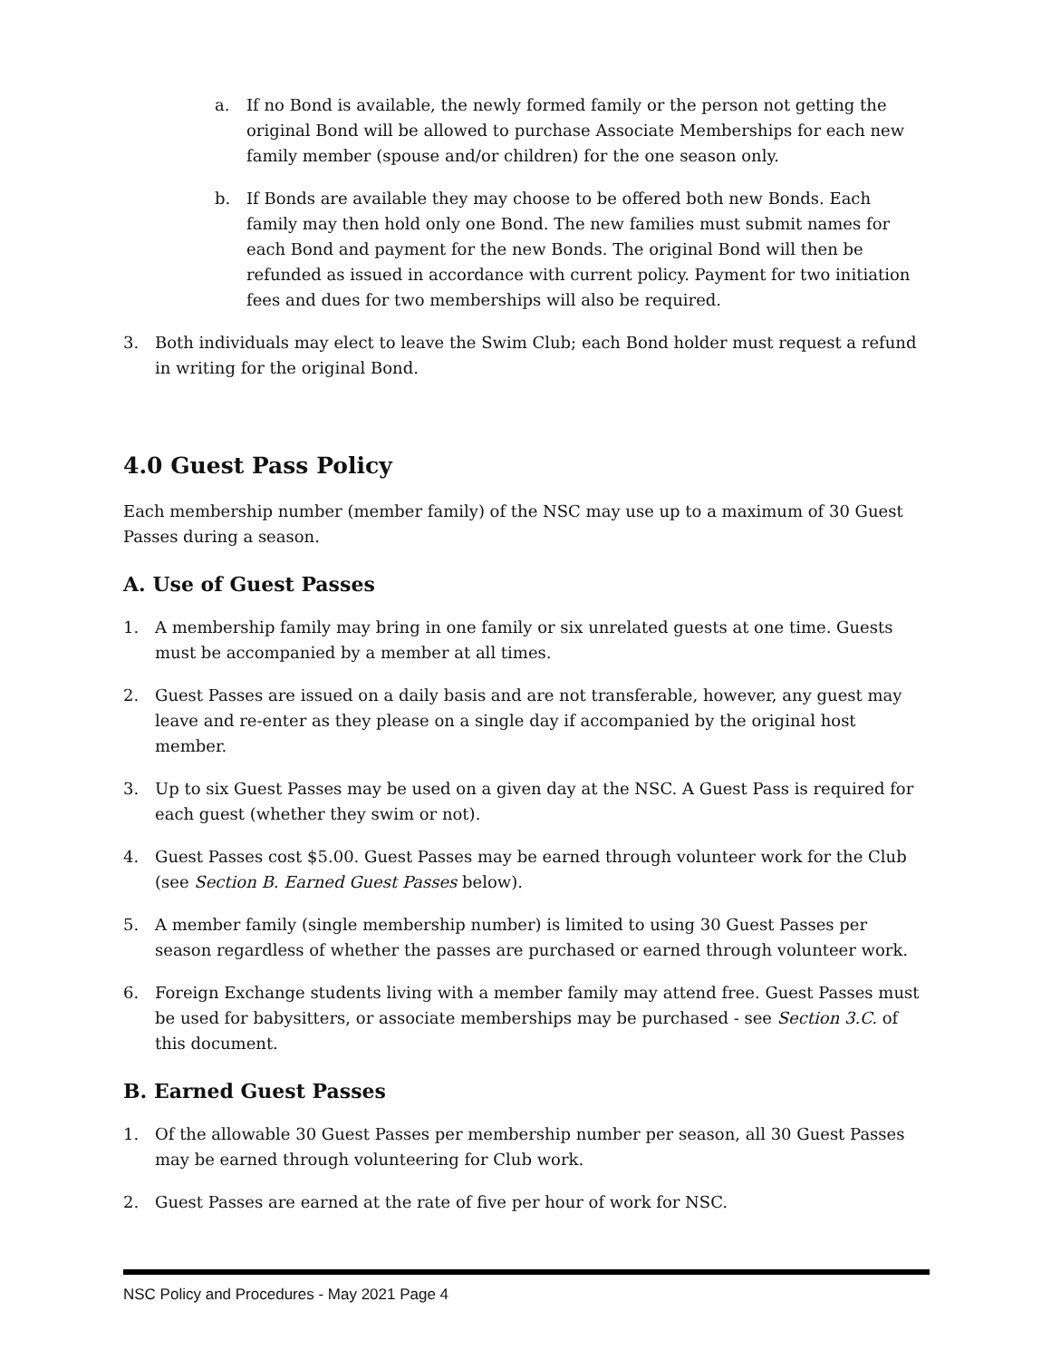a. If no Bond is available, the newly formed family or the person not getting the original Bond will be allowed to purchase Associate Memberships for each new family member (spouse and/or children) for the one season only.
b. If Bonds are available they may choose to be offered both new Bonds. Each family may then hold only one Bond. The new families must submit names for each Bond and payment for the new Bonds. The original Bond will then be refunded as issued in accordance with current policy. Payment for two initiation fees and dues for two memberships will also be required.
3. Both individuals may elect to leave the Swim Club; each Bond holder must request a refund in writing for the original Bond.
4.0 Guest Pass Policy
Each membership number (member family) of the NSC may use up to a maximum of 30 Guest Passes during a season.
A. Use of Guest Passes
1. A membership family may bring in one family or six unrelated guests at one time. Guests must be accompanied by a member at all times.
2. Guest Passes are issued on a daily basis and are not transferable, however, any guest may leave and re-enter as they please on a single day if accompanied by the original host member.
3. Up to six Guest Passes may be used on a given day at the NSC. A Guest Pass is required for each guest (whether they swim or not).
4. Guest Passes cost $5.00. Guest Passes may be earned through volunteer work for the Club (see Section B. Earned Guest Passes below).
5. A member family (single membership number) is limited to using 30 Guest Passes per season regardless of whether the passes are purchased or earned through volunteer work.
6. Foreign Exchange students living with a member family may attend free. Guest Passes must be used for babysitters, or associate memberships may be purchased - see Section 3.C. of this document.
B. Earned Guest Passes
1. Of the allowable 30 Guest Passes per membership number per season, all 30 Guest Passes may be earned through volunteering for Club work.
2. Guest Passes are earned at the rate of five per hour of work for NSC.
NSC Policy and Procedures - May 2021 Page 4